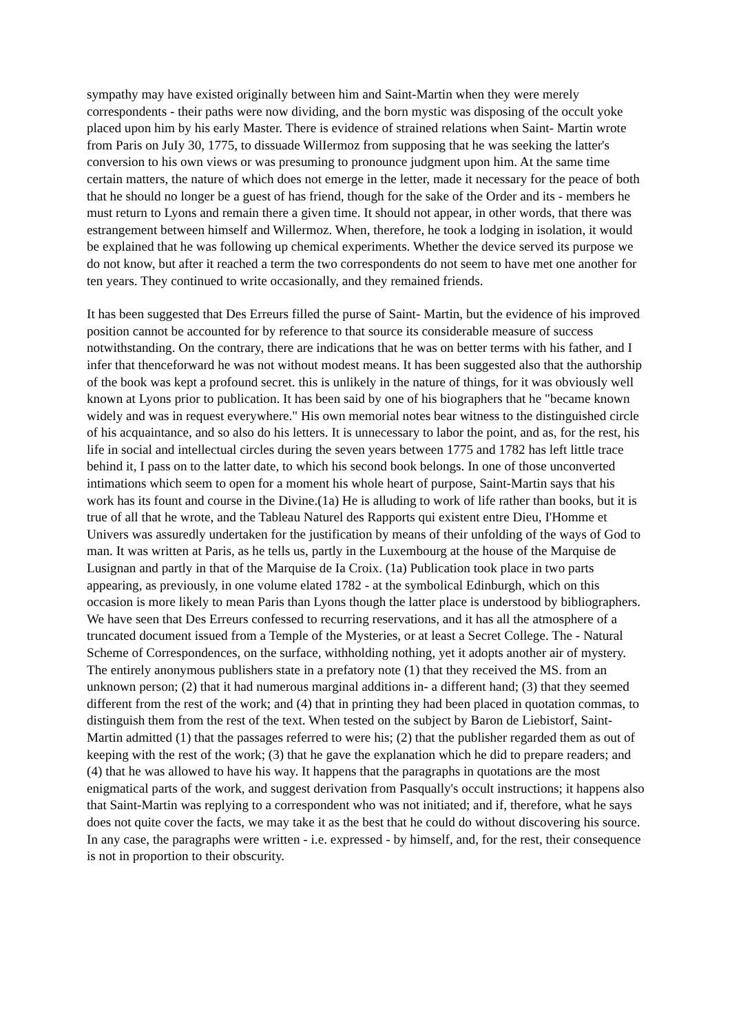sympathy may have existed originally between him and Saint-Martin when they were merely correspondents - their paths were now dividing, and the born mystic was disposing of the occult yoke placed upon him by his early Master. There is evidence of strained relations when Saint- Martin wrote from Paris on JuIy 30, 1775, to dissuade WilIermoz from supposing that he was seeking the latter's conversion to his own views or was presuming to pronounce judgment upon him. At the same time certain matters, the nature of which does not emerge in the letter, made it necessary for the peace of both that he should no longer be a guest of has friend, though for the sake of the Order and its - members he must return to Lyons and remain there a given time. It should not appear, in other words, that there was estrangement between himself and Willermoz. When, therefore, he took a lodging in isolation, it would be explained that he was following up chemical experiments. Whether the device served its purpose we do not know, but after it reached a term the two correspondents do not seem to have met one another for ten years. They continued to write occasionally, and they remained friends.
It has been suggested that Des Erreurs filled the purse of Saint- Martin, but the evidence of his improved position cannot be accounted for by reference to that source its considerable measure of success notwithstanding. On the contrary, there are indications that he was on better terms with his father, and I infer that thenceforward he was not without modest means. It has been suggested also that the authorship of the book was kept a profound secret. this is unlikely in the nature of things, for it was obviously well known at Lyons prior to publication. It has been said by one of his biographers that he "became known widely and was in request everywhere." His own memorial notes bear witness to the distinguished circle of his acquaintance, and so also do his letters. It is unnecessary to labor the point, and as, for the rest, his life in social and intellectual circles during the seven years between 1775 and 1782 has left little trace behind it, I pass on to the latter date, to which his second book belongs. In one of those unconverted intimations which seem to open for a moment his whole heart of purpose, Saint-Martin says that his work has its fount and course in the Divine.(1a) He is alluding to work of life rather than books, but it is true of all that he wrote, and the Tableau Naturel des Rapports qui existent entre Dieu, I'Homme et Univers was assuredly undertaken for the justification by means of their unfolding of the ways of God to man. It was written at Paris, as he tells us, partly in the Luxembourg at the house of the Marquise de Lusignan and partly in that of the Marquise de Ia Croix. (1a) Publication took place in two parts appearing, as previously, in one volume elated 1782 - at the symbolical Edinburgh, which on this occasion is more likely to mean Paris than Lyons though the latter place is understood by bibliographers. We have seen that Des Erreurs confessed to recurring reservations, and it has all the atmosphere of a truncated document issued from a Temple of the Mysteries, or at least a Secret College. The - Natural Scheme of Correspondences, on the surface, withholding nothing, yet it adopts another air of mystery. The entirely anonymous publishers state in a prefatory note (1) that they received the MS. from an unknown person; (2) that it had numerous marginal additions in- a different hand; (3) that they seemed different from the rest of the work; and (4) that in printing they had been placed in quotation commas, to distinguish them from the rest of the text. When tested on the subject by Baron de Liebistorf, Saint-Martin admitted (1) that the passages referred to were his; (2) that the publisher regarded them as out of keeping with the rest of the work; (3) that he gave the explanation which he did to prepare readers; and (4) that he was allowed to have his way. It happens that the paragraphs in quotations are the most enigmatical parts of the work, and suggest derivation from Pasqually's occult instructions; it happens also that Saint-Martin was replying to a correspondent who was not initiated; and if, therefore, what he says does not quite cover the facts, we may take it as the best that he could do without discovering his source. In any case, the paragraphs were written - i.e. expressed - by himself, and, for the rest, their consequence is not in proportion to their obscurity.